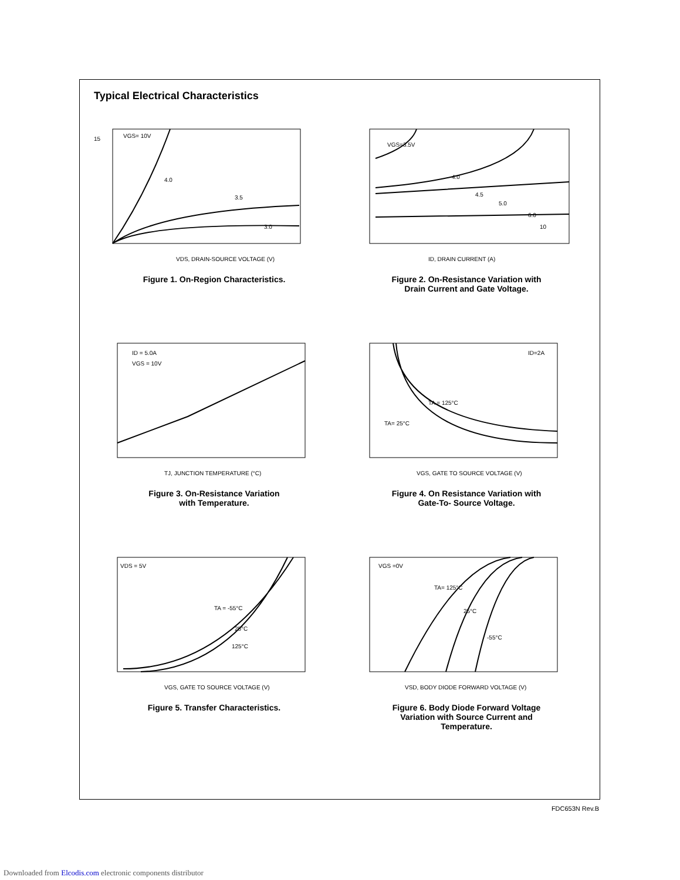Typical Electrical Characteristics
15
VGS= 10V
4.0
3.5
3.0
VDS, DRAIN-SOURCE VOLTAGE (V)
Figure 1. On-Region Characteristics.
VGS=3.5V
4.0
4.5
5.0
6.0
10
ID, DRAIN CURRENT (A)
Figure 2. On-Resistance Variation with
Drain Current and Gate Voltage.
ID = 5.0A
VGS = 10V
TJ, JUNCTION TEMPERATURE (°C)
Figure 3. On-Resistance Variation
with Temperature.
ID=2A
TA = 125°C
TA= 25°C
VGS, GATE TO SOURCE VOLTAGE (V)
Figure 4. On Resistance Variation with
Gate-To- Source Voltage.
VDS = 5V
TA = -55°C
25°C
125°C
VGS, GATE TO SOURCE VOLTAGE (V)
Figure 5. Transfer Characteristics.
VGS =0V
TA= 125°C
25°C
-55°C
VSD, BODY DIODE FORWARD VOLTAGE (V)
Figure 6. Body Diode Forward Voltage
Variation with Source Current and
Temperature.
FDC653N Rev.B
Downloaded from Elcodis.com electronic components distributor